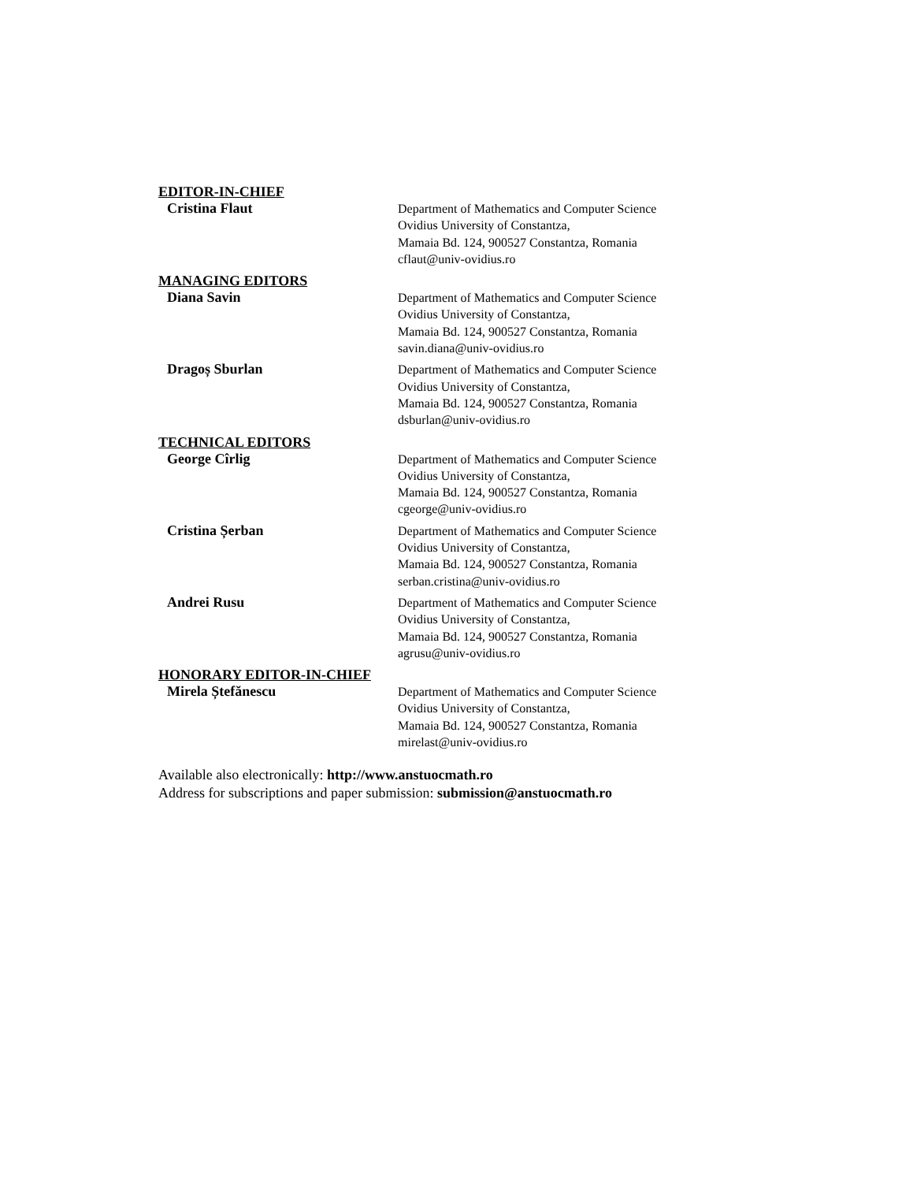EDITOR-IN-CHIEF
Cristina Flaut
Department of Mathematics and Computer Science
Ovidius University of Constantza,
Mamaia Bd. 124, 900527 Constantza, Romania
cflaut@univ-ovidius.ro
MANAGING EDITORS
Diana Savin
Department of Mathematics and Computer Science
Ovidius University of Constantza,
Mamaia Bd. 124, 900527 Constantza, Romania
savin.diana@univ-ovidius.ro
Dragoș Sburlan
Department of Mathematics and Computer Science
Ovidius University of Constantza,
Mamaia Bd. 124, 900527 Constantza, Romania
dsburlan@univ-ovidius.ro
TECHNICAL EDITORS
George Cîrlig
Department of Mathematics and Computer Science
Ovidius University of Constantza,
Mamaia Bd. 124, 900527 Constantza, Romania
cgeorge@univ-ovidius.ro
Cristina Șerban
Department of Mathematics and Computer Science
Ovidius University of Constantza,
Mamaia Bd. 124, 900527 Constantza, Romania
serban.cristina@univ-ovidius.ro
Andrei Rusu
Department of Mathematics and Computer Science
Ovidius University of Constantza,
Mamaia Bd. 124, 900527 Constantza, Romania
agrusu@univ-ovidius.ro
HONORARY EDITOR-IN-CHIEF
Mirela Ștefănescu
Department of Mathematics and Computer Science
Ovidius University of Constantza,
Mamaia Bd. 124, 900527 Constantza, Romania
mirelast@univ-ovidius.ro
Available also electronically: http://www.anstuocmath.ro
Address for subscriptions and paper submission: submission@anstuocmath.ro